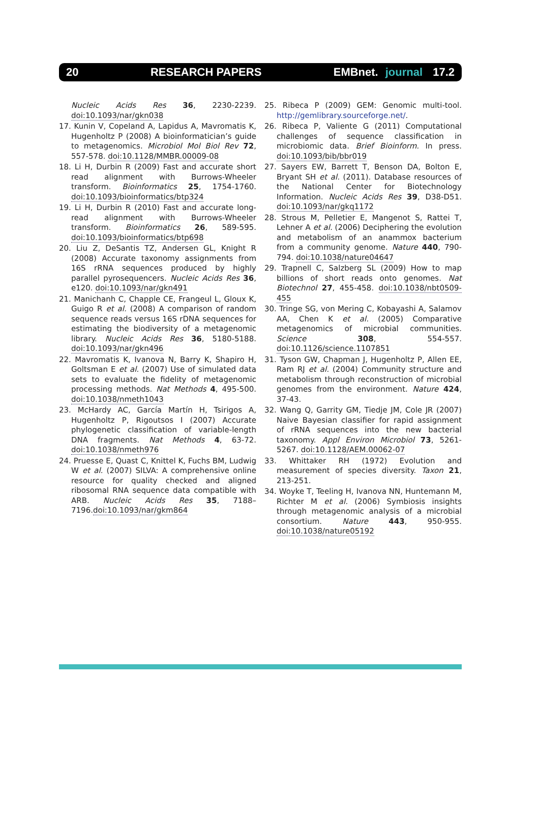20 RESEARCH PAPERS EMBnet. journal 17.2
Nucleic Acids Res 36, 2230-2239. doi:10.1093/nar/gkn038
17. Kunin V, Copeland A, Lapidus A, Mavromatis K, Hugenholtz P (2008) A bioinformatician’s guide to metagenomics. Microbiol Mol Biol Rev 72, 557-578. doi:10.1128/MMBR.00009-08
18. Li H, Durbin R (2009) Fast and accurate short read alignment with Burrows-Wheeler transform. Bioinformatics 25, 1754-1760. doi:10.1093/bioinformatics/btp324
19. Li H, Durbin R (2010) Fast and accurate long-read alignment with Burrows-Wheeler transform. Bioinformatics 26, 589-595. doi:10.1093/bioinformatics/btp698
20. Liu Z, DeSantis TZ, Andersen GL, Knight R (2008) Accurate taxonomy assignments from 16S rRNA sequences produced by highly parallel pyrosequencers. Nucleic Acids Res 36, e120. doi:10.1093/nar/gkn491
21. Manichanh C, Chapple CE, Frangeul L, Gloux K, Guigo R et al. (2008) A comparison of random sequence reads versus 16S rDNA sequences for estimating the biodiversity of a metagenomic library. Nucleic Acids Res 36, 5180-5188. doi:10.1093/nar/gkn496
22. Mavromatis K, Ivanova N, Barry K, Shapiro H, Goltsman E et al. (2007) Use of simulated data sets to evaluate the fidelity of metagenomic processing methods. Nat Methods 4, 495-500. doi:10.1038/nmeth1043
23. McHardy AC, García Martín H, Tsirigos A, Hugenholtz P, Rigoutsos I (2007) Accurate phylogenetic classification of variable-length DNA fragments. Nat Methods 4, 63-72. doi:10.1038/nmeth976
24. Pruesse E, Quast C, Knittel K, Fuchs BM, Ludwig W et al. (2007) SILVA: A comprehensive online resource for quality checked and aligned ribosomal RNA sequence data compatible with ARB. Nucleic Acids Res 35, 7188–7196.doi:10.1093/nar/gkm864
25. Ribeca P (2009) GEM: Genomic multi-tool. http://gemlibrary.sourceforge.net/.
26. Ribeca P, Valiente G (2011) Computational challenges of sequence classification in microbiomic data. Brief Bioinform. In press. doi:10.1093/bib/bbr019
27. Sayers EW, Barrett T, Benson DA, Bolton E, Bryant SH et al. (2011). Database resources of the National Center for Biotechnology Information. Nucleic Acids Res 39, D38-D51. doi:10.1093/nar/gkq1172
28. Strous M, Pelletier E, Mangenot S, Rattei T, Lehner A et al. (2006) Deciphering the evolution and metabolism of an anammox bacterium from a community genome. Nature 440, 790-794. doi:10.1038/nature04647
29. Trapnell C, Salzberg SL (2009) How to map billions of short reads onto genomes. Nat Biotechnol 27, 455-458. doi:10.1038/nbt0509-455
30. Tringe SG, von Mering C, Kobayashi A, Salamov AA, Chen K et al. (2005) Comparative metagenomics of microbial communities. Science 308, 554-557. doi:10.1126/science.1107851
31. Tyson GW, Chapman J, Hugenholtz P, Allen EE, Ram RJ et al. (2004) Community structure and metabolism through reconstruction of microbial genomes from the environment. Nature 424, 37-43.
32. Wang Q, Garrity GM, Tiedje JM, Cole JR (2007) Naive Bayesian classifier for rapid assignment of rRNA sequences into the new bacterial taxonomy. Appl Environ Microbiol 73, 5261-5267. doi:10.1128/AEM.00062-07
33. Whittaker RH (1972) Evolution and measurement of species diversity. Taxon 21, 213-251.
34. Woyke T, Teeling H, Ivanova NN, Huntemann M, Richter M et al. (2006) Symbiosis insights through metagenomic analysis of a microbial consortium. Nature 443, 950-955. doi:10.1038/nature05192